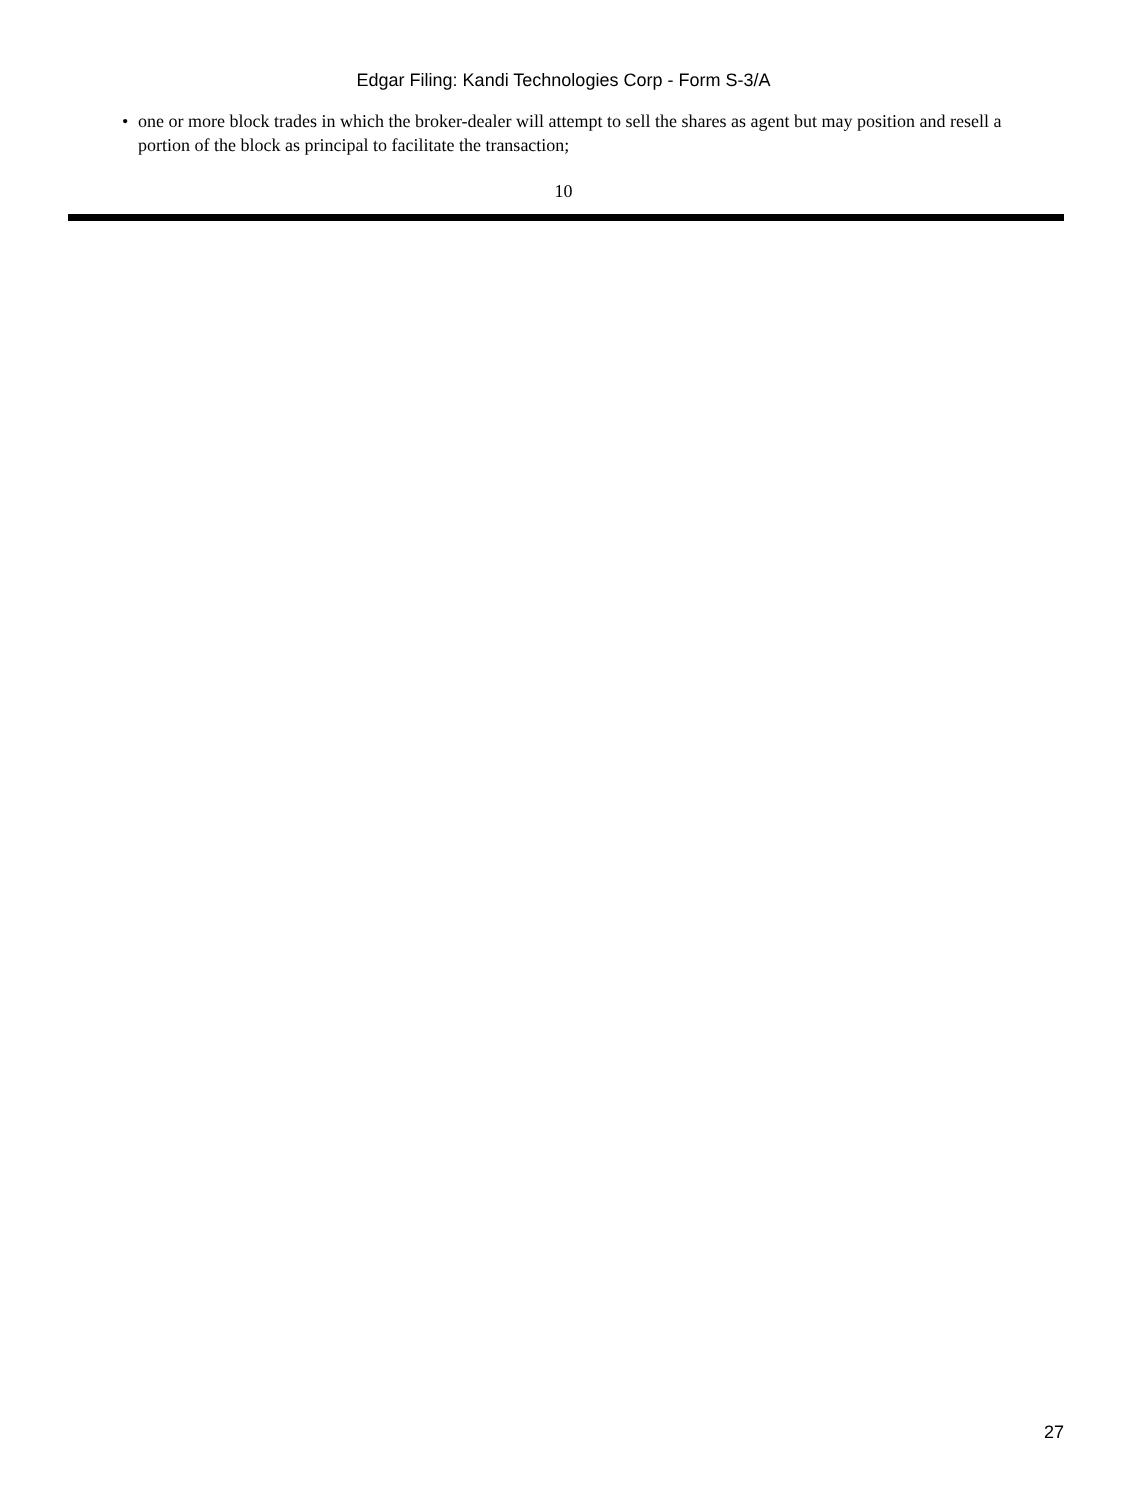Edgar Filing: Kandi Technologies Corp - Form S-3/A
• one or more block trades in which the broker-dealer will attempt to sell the shares as agent but may position and resell a portion of the block as principal to facilitate the transaction;
10
27